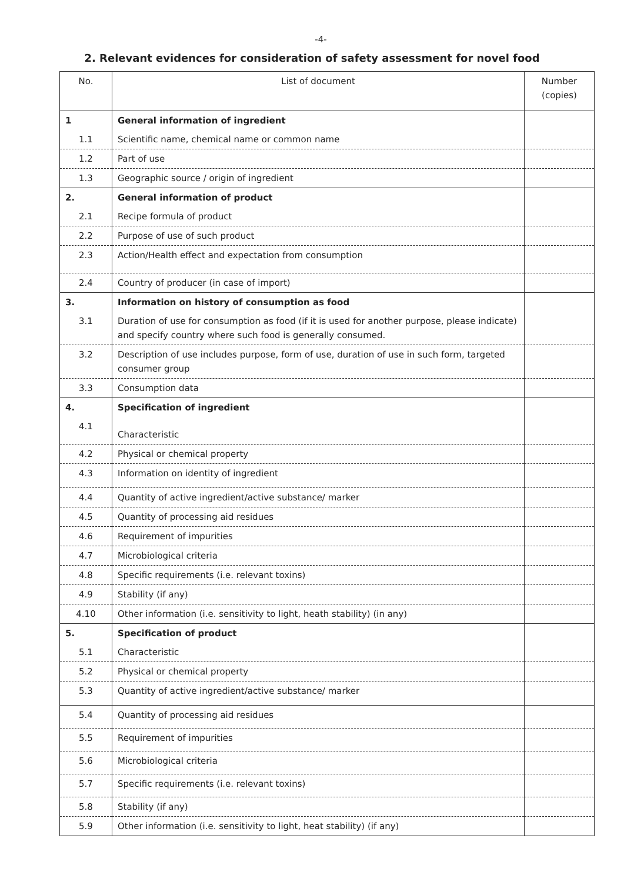-4-
2. Relevant evidences for consideration of safety assessment for novel food
| No. | List of document | Number (copies) |
| --- | --- | --- |
| 1 | General information of ingredient | |
| 1.1 | Scientific name, chemical name or common name | |
| 1.2 | Part of use | |
| 1.3 | Geographic source / origin of ingredient | |
| 2. | General information of product | |
| 2.1 | Recipe formula of product | |
| 2.2 | Purpose of use of such product | |
| 2.3 | Action/Health effect and expectation from consumption | |
| 2.4 | Country of producer (in case of import) | |
| 3. | Information on history of consumption as food | |
| 3.1 | Duration of use for consumption as food (if it is used for another purpose, please indicate) and specify country where such food is generally consumed. | |
| 3.2 | Description of use includes purpose, form of use, duration of use in such form, targeted consumer group | |
| 3.3 | Consumption data | |
| 4. | Specification of ingredient | |
| 4.1 | Characteristic | |
| 4.2 | Physical or chemical property | |
| 4.3 | Information on identity of ingredient | |
| 4.4 | Quantity of active ingredient/active substance/ marker | |
| 4.5 | Quantity of processing aid residues | |
| 4.6 | Requirement of impurities | |
| 4.7 | Microbiological criteria | |
| 4.8 | Specific requirements (i.e. relevant toxins) | |
| 4.9 | Stability (if any) | |
| 4.10 | Other information (i.e. sensitivity to light, heath stability) (in any) | |
| 5. | Specification of product | |
| 5.1 | Characteristic | |
| 5.2 | Physical or chemical property | |
| 5.3 | Quantity of active ingredient/active substance/ marker | |
| 5.4 | Quantity of processing aid residues | |
| 5.5 | Requirement of impurities | |
| 5.6 | Microbiological criteria | |
| 5.7 | Specific requirements (i.e. relevant toxins) | |
| 5.8 | Stability (if any) | |
| 5.9 | Other information (i.e. sensitivity to light, heat stability) (if any) | |